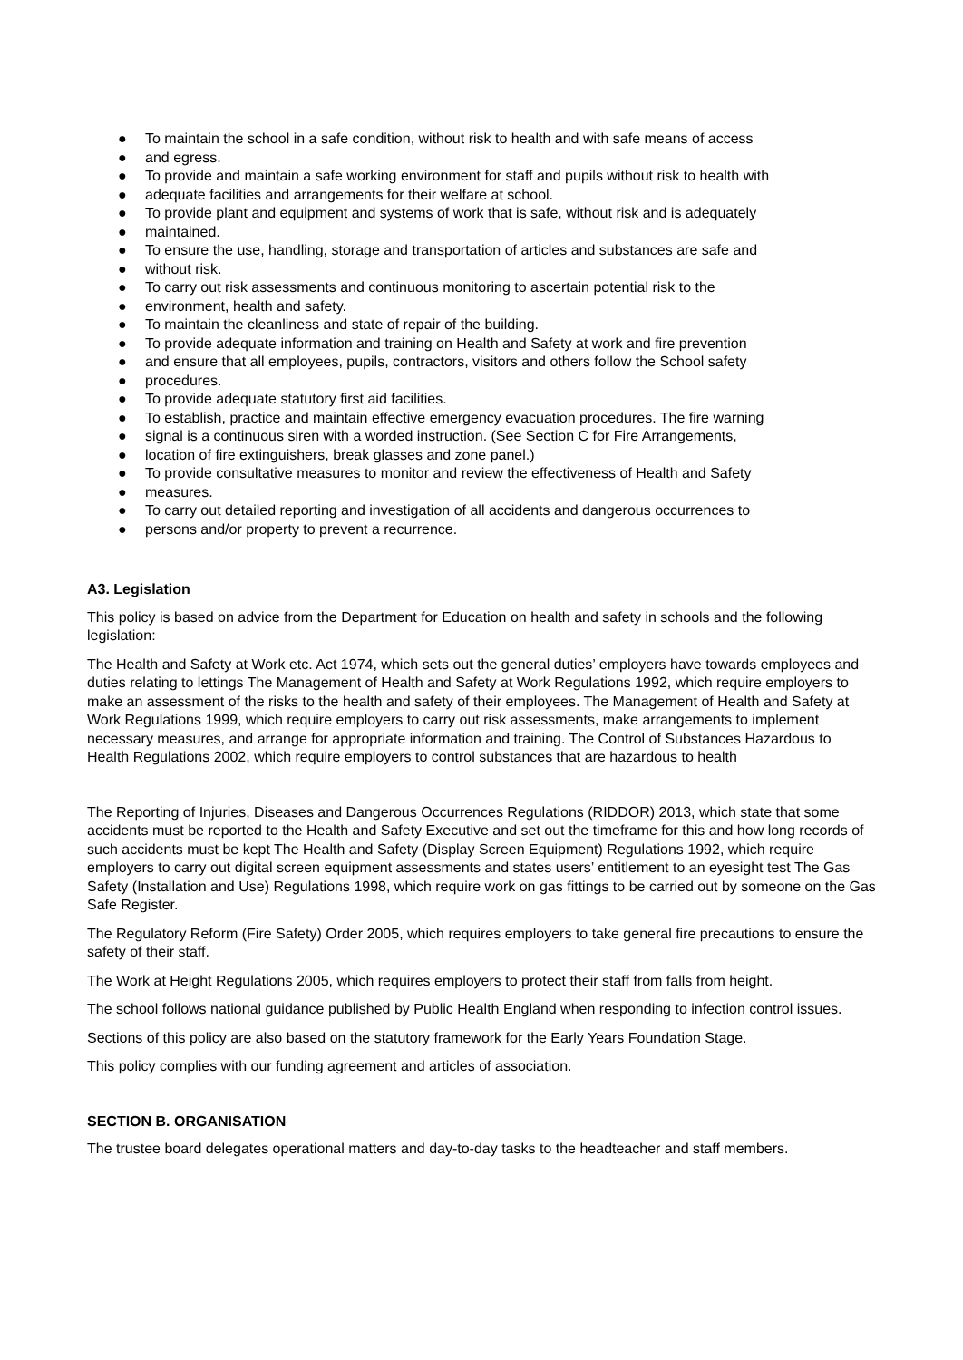● To maintain the school in a safe condition, without risk to health and with safe means of access
● and egress.
● To provide and maintain a safe working environment for staff and pupils without risk to health with
● adequate facilities and arrangements for their welfare at school.
● To provide plant and equipment and systems of work that is safe, without risk and is adequately
● maintained.
● To ensure the use, handling, storage and transportation of articles and substances are safe and
● without risk.
● To carry out risk assessments and continuous monitoring to ascertain potential risk to the
● environment, health and safety.
● To maintain the cleanliness and state of repair of the building.
● To provide adequate information and training on Health and Safety at work and fire prevention
● and ensure that all employees, pupils, contractors, visitors and others follow the School safety
● procedures.
● To provide adequate statutory first aid facilities.
● To establish, practice and maintain effective emergency evacuation procedures. The fire warning
● signal is a continuous siren with a worded instruction. (See Section C for Fire Arrangements,
● location of fire extinguishers, break glasses and zone panel.)
● To provide consultative measures to monitor and review the effectiveness of Health and Safety
● measures.
● To carry out detailed reporting and investigation of all accidents and dangerous occurrences to
● persons and/or property to prevent a recurrence.
A3. Legislation
This policy is based on advice from the Department for Education on health and safety in schools and the following legislation:
The Health and Safety at Work etc. Act 1974, which sets out the general duties’ employers have towards employees and duties relating to lettings The Management of Health and Safety at Work Regulations 1992, which require employers to make an assessment of the risks to the health and safety of their employees. The Management of Health and Safety at Work Regulations 1999, which require employers to carry out risk assessments, make arrangements to implement necessary measures, and arrange for appropriate information and training. The Control of Substances Hazardous to Health Regulations 2002, which require employers to control substances that are hazardous to health
The Reporting of Injuries, Diseases and Dangerous Occurrences Regulations (RIDDOR) 2013, which state that some accidents must be reported to the Health and Safety Executive and set out the timeframe for this and how long records of such accidents must be kept The Health and Safety (Display Screen Equipment) Regulations 1992, which require employers to carry out digital screen equipment assessments and states users’ entitlement to an eyesight test The Gas Safety (Installation and Use) Regulations 1998, which require work on gas fittings to be carried out by someone on the Gas Safe Register.
The Regulatory Reform (Fire Safety) Order 2005, which requires employers to take general fire precautions to ensure the safety of their staff.
The Work at Height Regulations 2005, which requires employers to protect their staff from falls from height.
The school follows national guidance published by Public Health England when responding to infection control issues.
Sections of this policy are also based on the statutory framework for the Early Years Foundation Stage.
This policy complies with our funding agreement and articles of association.
SECTION B. ORGANISATION
The trustee board delegates operational matters and day-to-day tasks to the headteacher and staff members.